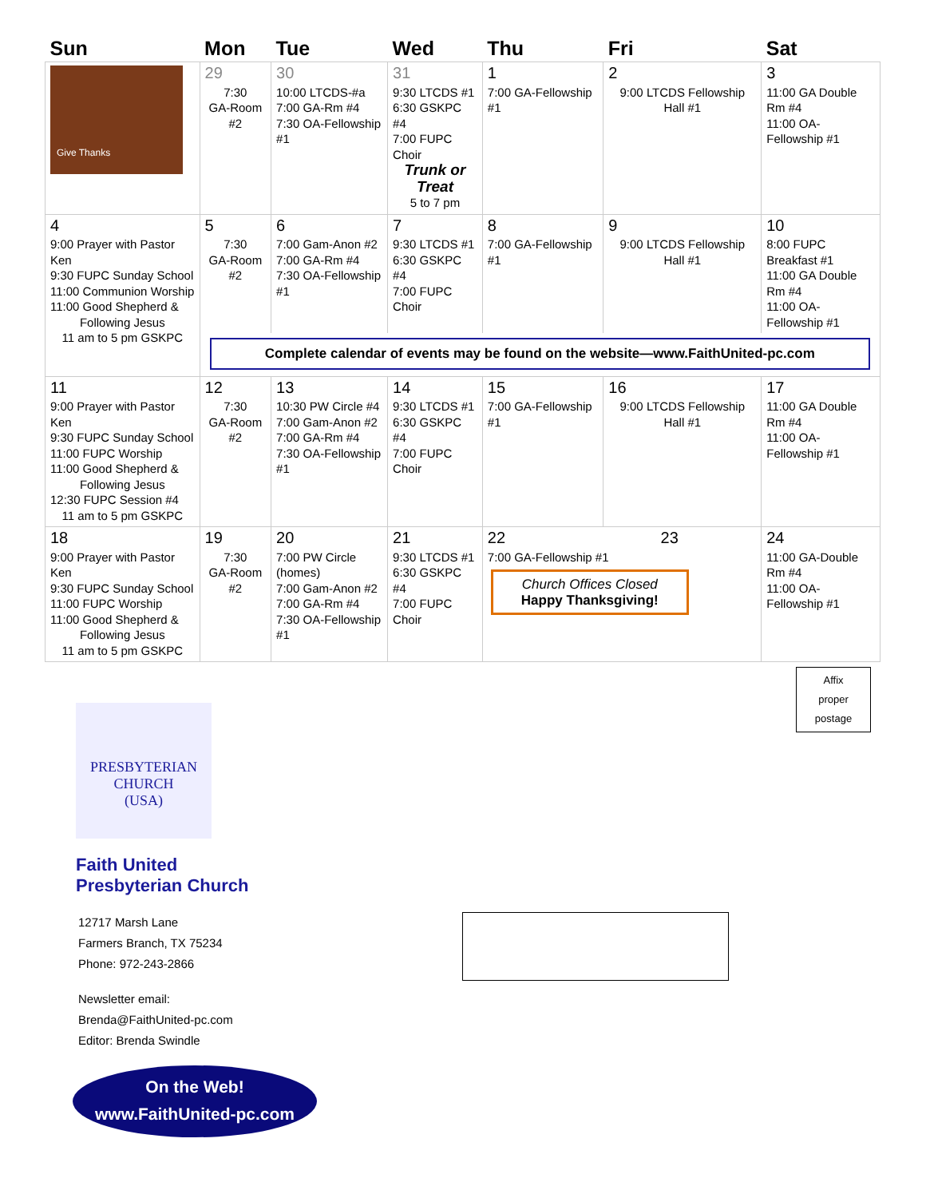| Sun | Mon | Tue | Wed | Thu | Fri | Sat |
| --- | --- | --- | --- | --- | --- | --- |
| Give Thanks | 29 7:30 GA-Room #2 | 30 10:00 LTCDS-#a 7:00 GA-Rm #4 7:30 OA-Fellowship #1 | 31 9:30 LTCDS #1 6:30 GSKPC #4 7:00 FUPC Choir Trunk or Treat 5 to 7 pm | 1 7:00 GA-Fellowship #1 | 2 9:00 LTCDS Fellowship Hall #1 | 3 11:00 GA Double Rm #4 11:00 OA-Fellowship #1 |
| 4 9:00 Prayer with Pastor Ken 9:30 FUPC Sunday School 11:00 Communion Worship 11:00 Good Shepherd & Following Jesus 11 am to 5 pm GSKPC | 5 7:30 GA-Room #2 | 6 7:00 Gam-Anon #2 7:00 GA-Rm #4 7:30 OA-Fellowship #1 | 7 9:30 LTCDS #1 6:30 GSKPC #4 7:00 FUPC Choir | 8 7:00 GA-Fellowship #1 | 9 9:00 LTCDS Fellowship Hall #1 | 10 8:00 FUPC Breakfast #1 11:00 GA Double Rm #4 11:00 OA-Fellowship #1 |
| | Complete calendar of events may be found on the website—www.FaithUnited-pc.com | | | | | |
| 11 9:00 Prayer with Pastor Ken 9:30 FUPC Sunday School 11:00 FUPC Worship 11:00 Good Shepherd & Following Jesus 12:30 FUPC Session #4 11 am to 5 pm GSKPC | 12 7:30 GA-Room #2 | 13 10:30 PW Circle #4 7:00 Gam-Anon #2 7:00 GA-Rm #4 7:30 OA-Fellowship #1 | 14 9:30 LTCDS #1 6:30 GSKPC #4 7:00 FUPC Choir | 15 7:00 GA-Fellowship #1 | 16 9:00 LTCDS Fellowship Hall #1 | 17 11:00 GA Double Rm #4 11:00 OA-Fellowship #1 |
| 18 9:00 Prayer with Pastor Ken 9:30 FUPC Sunday School 11:00 FUPC Worship 11:00 Good Shepherd & Following Jesus 11 am to 5 pm GSKPC | 19 7:30 GA-Room #2 | 20 7:00 PW Circle (homes) 7:00 Gam-Anon #2 7:00 GA-Rm #4 7:30 OA-Fellowship #1 | 21 9:30 LTCDS #1 6:30 GSKPC #4 7:00 FUPC Choir | 22 23 7:00 GA-Fellowship #1 Church Offices Closed Happy Thanksgiving! | | 24 11:00 GA-Double Rm #4 11:00 OA-Fellowship #1 |
Affix
proper
postage
PRESBYTERIAN CHURCH
(USA)
Faith United
Presbyterian Church
12717 Marsh Lane
Farmers Branch, TX 75234
Phone: 972-243-2866
Newsletter email:
Brenda@FaithUnited-pc.com
Editor: Brenda Swindle
On the Web!
www.FaithUnited-pc.com